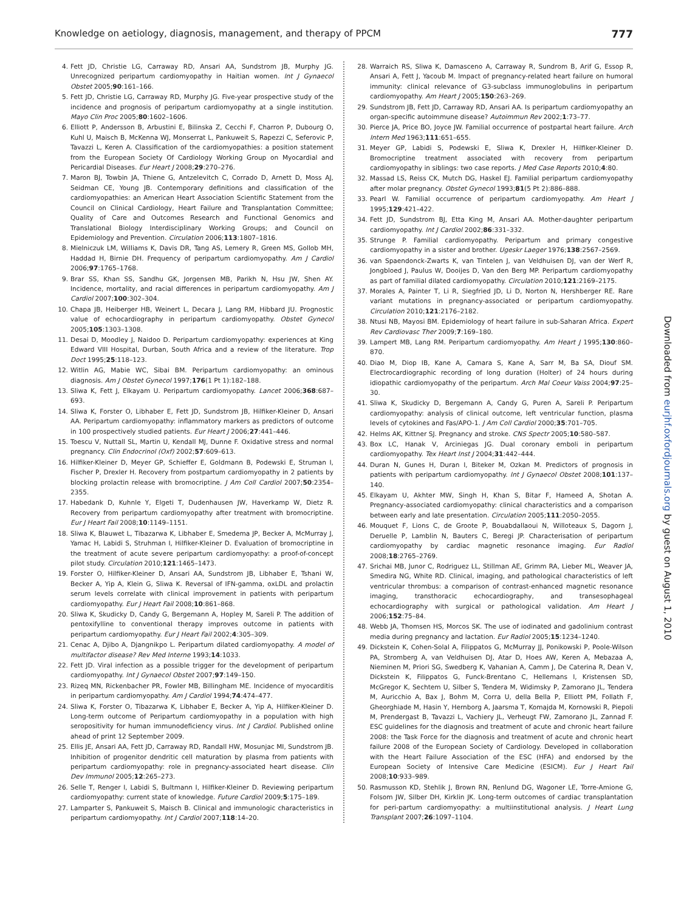Knowledge on aetiology, diagnosis, management, and therapy of PPCM 777
4. Fett JD, Christie LG, Carraway RD, Ansari AA, Sundstrom JB, Murphy JG. Unrecognized peripartum cardiomyopathy in Haitian women. Int J Gynaecol Obstet 2005;90:161–166.
5. Fett JD, Christie LG, Carraway RD, Murphy JG. Five-year prospective study of the incidence and prognosis of peripartum cardiomyopathy at a single institution. Mayo Clin Proc 2005;80:1602–1606.
6. Elliott P, Andersson B, Arbustini E, Bilinska Z, Cecchi F, Charron P, Dubourg O, Kuhl U, Maisch B, McKenna WJ, Monserrat L, Pankuweit S, Rapezzi C, Seferovic P, Tavazzi L, Keren A. Classification of the cardiomyopathies: a position statement from the European Society Of Cardiology Working Group on Myocardial and Pericardial Diseases. Eur Heart J 2008;29:270–276.
7. Maron BJ, Towbin JA, Thiene G, Antzelevitch C, Corrado D, Arnett D, Moss AJ, Seidman CE, Young JB. Contemporary definitions and classification of the cardiomyopathies: an American Heart Association Scientific Statement from the Council on Clinical Cardiology, Heart Failure and Transplantation Committee; Quality of Care and Outcomes Research and Functional Genomics and Translational Biology Interdisciplinary Working Groups; and Council on Epidemiology and Prevention. Circulation 2006;113:1807–1816.
8. Mielniczuk LM, Williams K, Davis DR, Tang AS, Lemery R, Green MS, Gollob MH, Haddad H, Birnie DH. Frequency of peripartum cardiomyopathy. Am J Cardiol 2006;97:1765–1768.
9. Brar SS, Khan SS, Sandhu GK, Jorgensen MB, Parikh N, Hsu JW, Shen AY. Incidence, mortality, and racial differences in peripartum cardiomyopathy. Am J Cardiol 2007;100:302–304.
10. Chapa JB, Heiberger HB, Weinert L, Decara J, Lang RM, Hibbard JU. Prognostic value of echocardiography in peripartum cardiomyopathy. Obstet Gynecol 2005;105:1303–1308.
11. Desai D, Moodley J, Naidoo D. Peripartum cardiomyopathy: experiences at King Edward VIII Hospital, Durban, South Africa and a review of the literature. Trop Doct 1995;25:118–123.
12. Witlin AG, Mabie WC, Sibai BM. Peripartum cardiomyopathy: an ominous diagnosis. Am J Obstet Gynecol 1997;176(1 Pt 1):182–188.
13. Sliwa K, Fett J, Elkayam U. Peripartum cardiomyopathy. Lancet 2006;368:687–693.
14. Sliwa K, Forster O, Libhaber E, Fett JD, Sundstrom JB, Hilfiker-Kleiner D, Ansari AA. Peripartum cardiomyopathy: inflammatory markers as predictors of outcome in 100 prospectively studied patients. Eur Heart J 2006;27:441–446.
15. Toescu V, Nuttall SL, Martin U, Kendall MJ, Dunne F. Oxidative stress and normal pregnancy. Clin Endocrinol (Oxf) 2002;57:609–613.
16. Hilfiker-Kleiner D, Meyer GP, Schieffer E, Goldmann B, Podewski E, Struman I, Fischer P, Drexler H. Recovery from postpartum cardiomyopathy in 2 patients by blocking prolactin release with bromocriptine. J Am Coll Cardiol 2007;50:2354–2355.
17. Habedank D, Kuhnle Y, Elgeti T, Dudenhausen JW, Haverkamp W, Dietz R. Recovery from peripartum cardiomyopathy after treatment with bromocriptine. Eur J Heart Fail 2008;10:1149–1151.
18. Sliwa K, Blauwet L, Tibazarwa K, Libhaber E, Smedema JP, Becker A, McMurray J, Yamac H, Labidi S, Struhman I, Hilfiker-Kleiner D. Evaluation of bromocriptine in the treatment of acute severe peripartum cardiomyopathy: a proof-of-concept pilot study. Circulation 2010;121:1465–1473.
19. Forster O, Hilfiker-Kleiner D, Ansari AA, Sundstrom JB, Libhaber E, Tshani W, Becker A, Yip A, Klein G, Sliwa K. Reversal of IFN-gamma, oxLDL and prolactin serum levels correlate with clinical improvement in patients with peripartum cardiomyopathy. Eur J Heart Fail 2008;10:861–868.
20. Sliwa K, Skudicky D, Candy G, Bergemann A, Hopley M, Sareli P. The addition of pentoxifylline to conventional therapy improves outcome in patients with peripartum cardiomyopathy. Eur J Heart Fail 2002;4:305–309.
21. Cenac A, Djibo A, Djangnikpo L. Peripartum dilated cardiomyopathy. A model of multifactor disease? Rev Med Interne 1993;14:1033.
22. Fett JD. Viral infection as a possible trigger for the development of peripartum cardiomyopathy. Int J Gynaecol Obstet 2007;97:149–150.
23. Rizeq MN, Rickenbacher PR, Fowler MB, Billingham ME. Incidence of myocarditis in peripartum cardiomyopathy. Am J Cardiol 1994;74:474–477.
24. Sliwa K, Forster O, Tibazarwa K, Libhaber E, Becker A, Yip A, Hilfiker-Kleiner D. Long-term outcome of Peripartum cardiomyopathy in a population with high seropositivity for human immunodeficiency virus. Int J Cardiol. Published online ahead of print 12 September 2009.
25. Ellis JE, Ansari AA, Fett JD, Carraway RD, Randall HW, Mosunjac MI, Sundstrom JB. Inhibition of progenitor dendritic cell maturation by plasma from patients with peripartum cardiomyopathy: role in pregnancy-associated heart disease. Clin Dev Immunol 2005;12:265–273.
26. Selle T, Renger I, Labidi S, Bultmann I, Hilfiker-Kleiner D. Reviewing peripartum cardiomyopathy: current state of knowledge. Future Cardiol 2009;5:175–189.
27. Lamparter S, Pankuweit S, Maisch B. Clinical and immunologic characteristics in peripartum cardiomyopathy. Int J Cardiol 2007;118:14–20.
28. Warraich RS, Sliwa K, Damasceno A, Carraway R, Sundrom B, Arif G, Essop R, Ansari A, Fett J, Yacoub M. Impact of pregnancy-related heart failure on humoral immunity: clinical relevance of G3-subclass immunoglobulins in peripartum cardiomyopathy. Am Heart J 2005;150:263–269.
29. Sundstrom JB, Fett JD, Carraway RD, Ansari AA. Is peripartum cardiomyopathy an organ-specific autoimmune disease? Autoimmun Rev 2002;1:73–77.
30. Pierce JA, Price BO, Joyce JW. Familial occurrence of postpartal heart failure. Arch Intern Med 1963;111:651–655.
31. Meyer GP, Labidi S, Podewski E, Sliwa K, Drexler H, Hilfiker-Kleiner D. Bromocriptine treatment associated with recovery from peripartum cardiomyopathy in siblings: two case reports. J Med Case Reports 2010;4:80.
32. Massad LS, Reiss CK, Mutch DG, Haskel EJ. Familial peripartum cardiomyopathy after molar pregnancy. Obstet Gynecol 1993;81(5 Pt 2):886–888.
33. Pearl W. Familial occurrence of peripartum cardiomyopathy. Am Heart J 1995;129:421–422.
34. Fett JD, Sundstrom BJ, Etta King M, Ansari AA. Mother-daughter peripartum cardiomyopathy. Int J Cardiol 2002;86:331–332.
35. Strunge P. Familial cardiomyopathy. Peripartum and primary congestive cardiomyopathy in a sister and brother. Ugeskr Laeger 1976;138:2567–2569.
36. van Spaendonck-Zwarts K, van Tintelen J, van Veldhuisen DJ, van der Werf R, Jongbloed J, Paulus W, Dooijes D, Van den Berg MP. Peripartum cardiomyopathy as part of familial dilated cardiomyopathy. Circulation 2010;121:2169–2175.
37. Morales A, Painter T, Li R, Siegfried JD, Li D, Norton N, Hershberger RE. Rare variant mutations in pregnancy-associated or peripartum cardiomyopathy. Circulation 2010;121:2176–2182.
38. Ntusi NB, Mayosi BM. Epidemiology of heart failure in sub-Saharan Africa. Expert Rev Cardiovasc Ther 2009;7:169–180.
39. Lampert MB, Lang RM. Peripartum cardiomyopathy. Am Heart J 1995;130:860–870.
40. Diao M, Diop IB, Kane A, Camara S, Kane A, Sarr M, Ba SA, Diouf SM. Electrocardiographic recording of long duration (Holter) of 24 hours during idiopathic cardiomyopathy of the peripartum. Arch Mal Coeur Vaiss 2004;97:25–30.
41. Sliwa K, Skudicky D, Bergemann A, Candy G, Puren A, Sareli P. Peripartum cardiomyopathy: analysis of clinical outcome, left ventricular function, plasma levels of cytokines and Fas/APO-1. J Am Coll Cardiol 2000;35:701–705.
42. Helms AK, Kittner SJ. Pregnancy and stroke. CNS Spectr 2005;10:580–587.
43. Box LC, Hanak V, Arciniegas JG. Dual coronary emboli in peripartum cardiomyopathy. Tex Heart Inst J 2004;31:442–444.
44. Duran N, Gunes H, Duran I, Biteker M, Ozkan M. Predictors of prognosis in patients with peripartum cardiomyopathy. Int J Gynaecol Obstet 2008;101:137–140.
45. Elkayam U, Akhter MW, Singh H, Khan S, Bitar F, Hameed A, Shotan A. Pregnancy-associated cardiomyopathy: clinical characteristics and a comparison between early and late presentation. Circulation 2005;111:2050–2055.
46. Mouquet F, Lions C, de Groote P, Bouabdallaoui N, Willoteaux S, Dagorn J, Deruelle P, Lamblin N, Bauters C, Beregi JP. Characterisation of peripartum cardiomyopathy by cardiac magnetic resonance imaging. Eur Radiol 2008;18:2765–2769.
47. Srichai MB, Junor C, Rodriguez LL, Stillman AE, Grimm RA, Lieber ML, Weaver JA, Smedira NG, White RD. Clinical, imaging, and pathological characteristics of left ventricular thrombus: a comparison of contrast-enhanced magnetic resonance imaging, transthoracic echocardiography, and transesophageal echocardiography with surgical or pathological validation. Am Heart J 2006;152:75–84.
48. Webb JA, Thomsen HS, Morcos SK. The use of iodinated and gadolinium contrast media during pregnancy and lactation. Eur Radiol 2005;15:1234–1240.
49. Dickstein K, Cohen-Solal A, Filippatos G, McMurray JJ, Ponikowski P, Poole-Wilson PA, Stromberg A, van Veldhuisen DJ, Atar D, Hoes AW, Keren A, Mebazaa A, Nieminen M, Priori SG, Swedberg K, Vahanian A, Camm J, De Caterina R, Dean V, Dickstein K, Filippatos G, Funck-Brentano C, Hellemans I, Kristensen SD, McGregor K, Sechtem U, Silber S, Tendera M, Widimsky P, Zamorano JL, Tendera M, Auricchio A, Bax J, Bohm M, Corra U, della Bella P, Elliott PM, Follath F, Gheorghiade M, Hasin Y, Hernborg A, Jaarsma T, Komajda M, Kornowski R, Piepoli M, Prendergast B, Tavazzi L, Vachiery JL, Verheugt FW, Zamorano JL, Zannad F. ESC guidelines for the diagnosis and treatment of acute and chronic heart failure 2008: the Task Force for the diagnosis and treatment of acute and chronic heart failure 2008 of the European Society of Cardiology. Developed in collaboration with the Heart Failure Association of the ESC (HFA) and endorsed by the European Society of Intensive Care Medicine (ESICM). Eur J Heart Fail 2008;10:933–989.
50. Rasmusson KD, Stehlik J, Brown RN, Renlund DG, Wagoner LE, Torre-Amione G, Folsom JW, Silber DH, Kirklin JK. Long-term outcomes of cardiac transplantation for peri-partum cardiomyopathy: a multiinstitutional analysis. J Heart Lung Transplant 2007;26:1097–1104.
Downloaded from eurjhf.oxfordjournals.org by guest on August 1, 2010